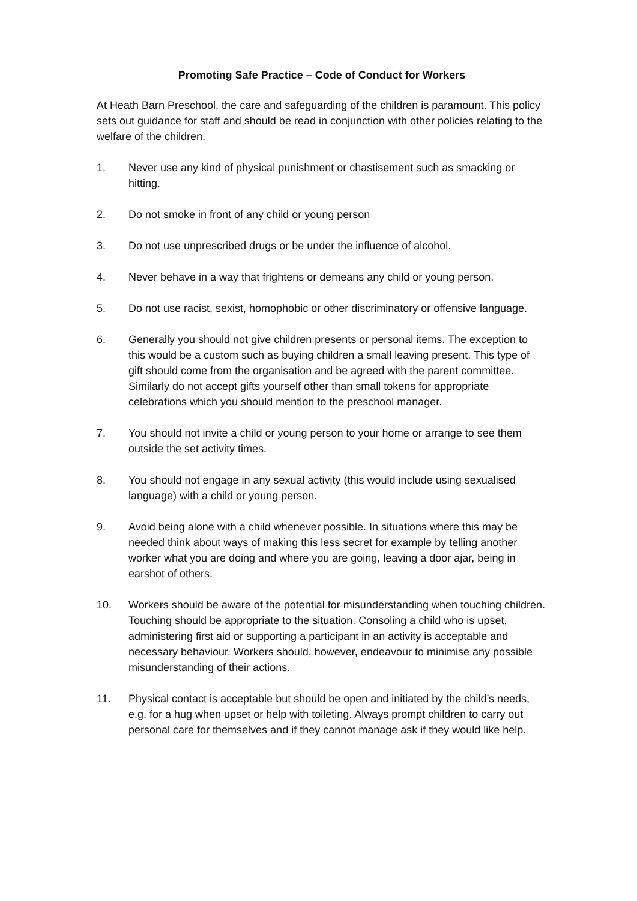Promoting Safe Practice – Code of Conduct for Workers
At Heath Barn Preschool, the care and safeguarding of the children is paramount. This policy sets out guidance for staff and should be read in conjunction with other policies relating to the welfare of the children.
1. Never use any kind of physical punishment or chastisement such as smacking or hitting.
2. Do not smoke in front of any child or young person
3. Do not use unprescribed drugs or be under the influence of alcohol.
4. Never behave in a way that frightens or demeans any child or young person.
5. Do not use racist, sexist, homophobic or other discriminatory or offensive language.
6. Generally you should not give children presents or personal items. The exception to this would be a custom such as buying children a small leaving present. This type of gift should come from the organisation and be agreed with the parent committee. Similarly do not accept gifts yourself other than small tokens for appropriate celebrations which you should mention to the preschool manager.
7. You should not invite a child or young person to your home or arrange to see them outside the set activity times.
8. You should not engage in any sexual activity (this would include using sexualised language) with a child or young person.
9. Avoid being alone with a child whenever possible. In situations where this may be needed think about ways of making this less secret for example by telling another worker what you are doing and where you are going, leaving a door ajar, being in earshot of others.
10. Workers should be aware of the potential for misunderstanding when touching children. Touching should be appropriate to the situation. Consoling a child who is upset, administering first aid or supporting a participant in an activity is acceptable and necessary behaviour. Workers should, however, endeavour to minimise any possible misunderstanding of their actions.
11. Physical contact is acceptable but should be open and initiated by the child’s needs, e.g. for a hug when upset or help with toileting. Always prompt children to carry out personal care for themselves and if they cannot manage ask if they would like help.